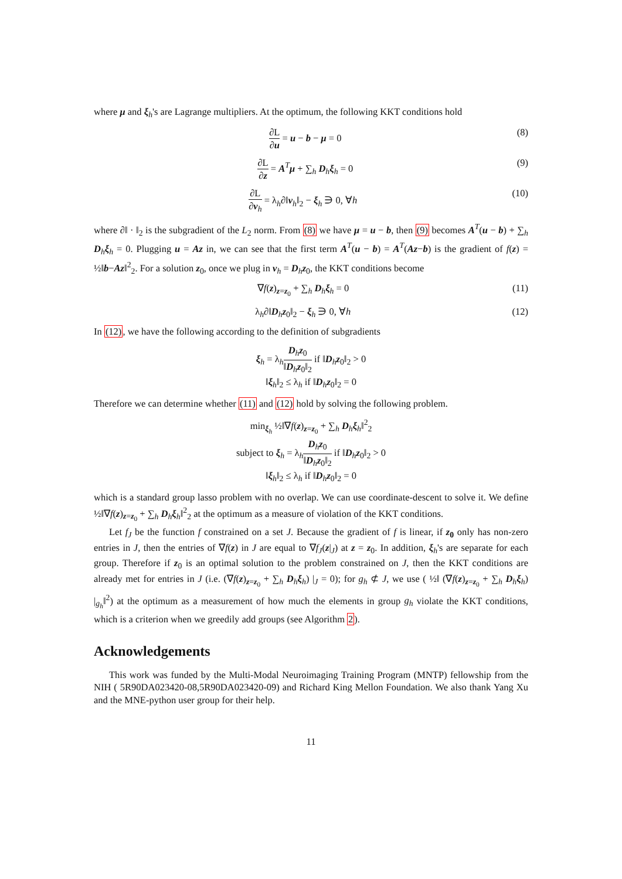where μ and ξ<sub>h</sub>'s are Lagrange multipliers. At the optimum, the following KKT conditions hold
∂L ∂u = u − b − μ = 0 (8)
∂L ∂z = A<sup>T</sup>μ + ∑<sub>h</sub> D<sub>h</sub>ξ<sub>h</sub> = 0 (9)
∂L ∂v<sub>h</sub> = λ<sub>h</sub>∂‖v<sub>h</sub>‖<sub>2</sub> − ξ<sub>h</sub> ∋ 0, ∀h (10)
where ∂‖ · ‖<sub>2</sub> is the subgradient of the L<sub>2</sub> norm. From (8) we have μ = u − b, then (9) becomes A<sup>T</sup>(u − b) + ∑<sub>h</sub> D<sub>h</sub>ξ<sub>h</sub> = 0. Plugging u = Az in, we can see that the first term A<sup>T</sup>(u − b) = A<sup>T</sup>(Az−b) is the gradient of f(z) = ½‖b−Az‖<sup>2</sup><sub>2</sub>. For a solution z<sub>0</sub>, once we plug in v<sub>h</sub> = D<sub>h</sub>z<sub>0</sub>, the KKT conditions become
∇f(z)<sub>z=z<sub>0</sub></sub> + ∑<sub>h</sub> D<sub>h</sub>ξ<sub>h</sub> = 0 (11)
λ<sub>h</sub>∂‖D<sub>h</sub>z<sub>0</sub>‖<sub>2</sub> − ξ<sub>h</sub> ∋ 0, ∀h (12)
In (12), we have the following according to the definition of subgradients
ξ<sub>h</sub> = λ<sub>h</sub>D<sub>h</sub>z<sub>0</sub> ‖D<sub>h</sub>z<sub>0</sub>‖<sub>2</sub> if ‖D<sub>h</sub>z<sub>0</sub>‖<sub>2</sub> > 0
‖ξ<sub>h</sub>‖<sub>2</sub> ≤ λ<sub>h</sub> if ‖D<sub>h</sub>z<sub>0</sub>‖<sub>2</sub> = 0
Therefore we can determine whether (11) and (12) hold by solving the following problem.
min<sub>ξ<sub>h</sub></sub> ½‖∇f(z)<sub>z=z<sub>0</sub></sub> + ∑<sub>h</sub> D<sub>h</sub>ξ<sub>h</sub>‖<sup>2</sup><sub>2</sub>
subject to ξ<sub>h</sub> = λ<sub>h</sub>D<sub>h</sub>z<sub>0</sub> ‖D<sub>h</sub>z<sub>0</sub>‖<sub>2</sub> if ‖D<sub>h</sub>z<sub>0</sub>‖<sub>2</sub> > 0
‖ξ<sub>h</sub>‖<sub>2</sub> ≤ λ<sub>h</sub> if ‖D<sub>h</sub>z<sub>0</sub>‖<sub>2</sub> = 0
which is a standard group lasso problem with no overlap. We can use coordinate-descent to solve it. We define ½‖∇f(z)<sub>z=z<sub>0</sub></sub> + ∑<sub>h</sub> D<sub>h</sub>ξ<sub>h</sub>‖<sup>2</sup><sub>2</sub> at the optimum as a measure of violation of the KKT conditions.
Let f<sub>J</sub> be the function f constrained on a set J. Because the gradient of f is linear, if z<sub>0</sub> only has non-zero entries in J, then the entries of ∇f(z) in J are equal to ∇f<sub>J</sub>(z|<sub>J</sub>) at z = z<sub>0</sub>. In addition, ξ<sub>h</sub>'s are separate for each group. Therefore if z<sub>0</sub> is an optimal solution to the problem constrained on J, then the KKT conditions are already met for entries in J (i.e. (∇f(z)<sub>z=z<sub>0</sub></sub> + ∑<sub>h</sub> D<sub>h</sub>ξ<sub>h</sub>) |<sub>J</sub> = 0); for g<sub>h</sub> ⊄ J, we use ( ½‖ (∇f(z)<sub>z=z<sub>0</sub></sub> + ∑<sub>h</sub> D<sub>h</sub>ξ<sub>h</sub>) |<sub>g<sub>h</sub></sub>‖<sup>2</sup>) at the optimum as a measurement of how much the elements in group g<sub>h</sub> violate the KKT conditions, which is a criterion when we greedily add groups (see Algorithm 2).
Acknowledgements
This work was funded by the Multi-Modal Neuroimaging Training Program (MNTP) fellowship from the NIH ( 5R90DA023420-08,5R90DA023420-09) and Richard King Mellon Foundation. We also thank Yang Xu and the MNE-python user group for their help.
11